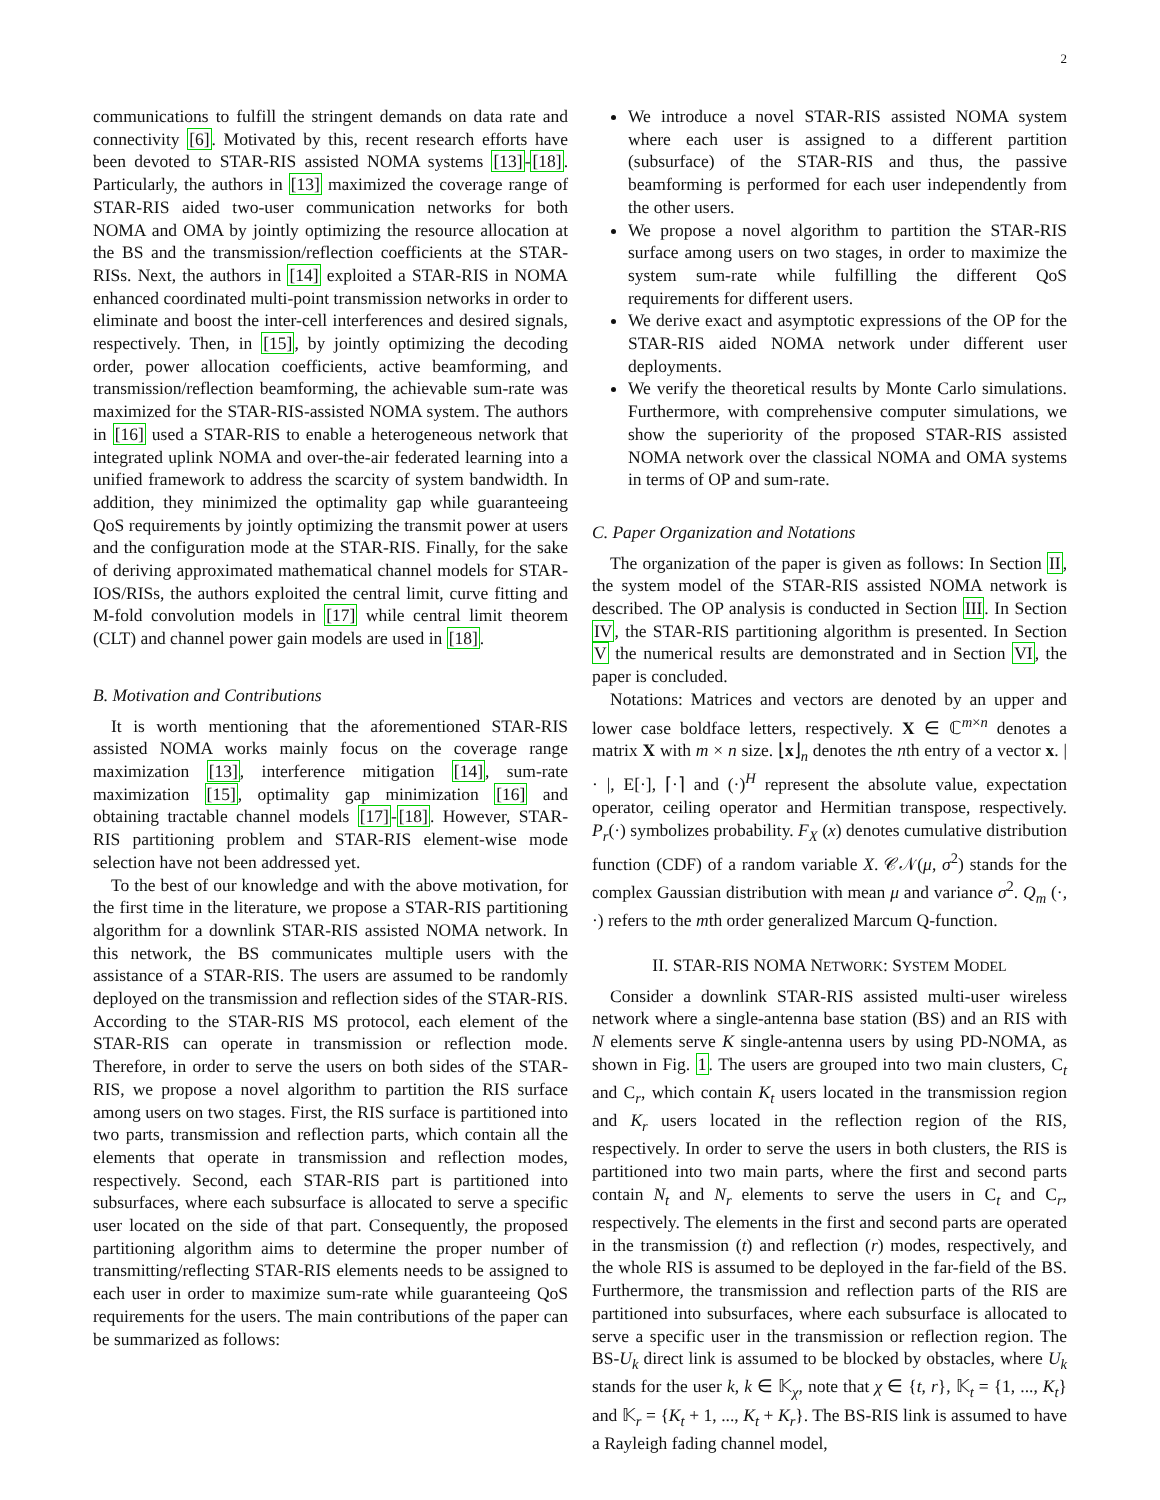2
communications to fulfill the stringent demands on data rate and connectivity [6]. Motivated by this, recent research efforts have been devoted to STAR-RIS assisted NOMA systems [13]-[18]. Particularly, the authors in [13] maximized the coverage range of STAR-RIS aided two-user communication networks for both NOMA and OMA by jointly optimizing the resource allocation at the BS and the transmission/reflection coefficients at the STAR-RISs. Next, the authors in [14] exploited a STAR-RIS in NOMA enhanced coordinated multi-point transmission networks in order to eliminate and boost the inter-cell interferences and desired signals, respectively. Then, in [15], by jointly optimizing the decoding order, power allocation coefficients, active beamforming, and transmission/reflection beamforming, the achievable sum-rate was maximized for the STAR-RIS-assisted NOMA system. The authors in [16] used a STAR-RIS to enable a heterogeneous network that integrated uplink NOMA and over-the-air federated learning into a unified framework to address the scarcity of system bandwidth. In addition, they minimized the optimality gap while guaranteeing QoS requirements by jointly optimizing the transmit power at users and the configuration mode at the STAR-RIS. Finally, for the sake of deriving approximated mathematical channel models for STAR-IOS/RISs, the authors exploited the central limit, curve fitting and M-fold convolution models in [17] while central limit theorem (CLT) and channel power gain models are used in [18].
B. Motivation and Contributions
It is worth mentioning that the aforementioned STAR-RIS assisted NOMA works mainly focus on the coverage range maximization [13], interference mitigation [14], sum-rate maximization [15], optimality gap minimization [16] and obtaining tractable channel models [17]-[18]. However, STAR-RIS partitioning problem and STAR-RIS element-wise mode selection have not been addressed yet.
To the best of our knowledge and with the above motivation, for the first time in the literature, we propose a STAR-RIS partitioning algorithm for a downlink STAR-RIS assisted NOMA network. In this network, the BS communicates multiple users with the assistance of a STAR-RIS. The users are assumed to be randomly deployed on the transmission and reflection sides of the STAR-RIS. According to the STAR-RIS MS protocol, each element of the STAR-RIS can operate in transmission or reflection mode. Therefore, in order to serve the users on both sides of the STAR-RIS, we propose a novel algorithm to partition the RIS surface among users on two stages. First, the RIS surface is partitioned into two parts, transmission and reflection parts, which contain all the elements that operate in transmission and reflection modes, respectively. Second, each STAR-RIS part is partitioned into subsurfaces, where each subsurface is allocated to serve a specific user located on the side of that part. Consequently, the proposed partitioning algorithm aims to determine the proper number of transmitting/reflecting STAR-RIS elements needs to be assigned to each user in order to maximize sum-rate while guaranteeing QoS requirements for the users. The main contributions of the paper can be summarized as follows:
We introduce a novel STAR-RIS assisted NOMA system where each user is assigned to a different partition (subsurface) of the STAR-RIS and thus, the passive beamforming is performed for each user independently from the other users.
We propose a novel algorithm to partition the STAR-RIS surface among users on two stages, in order to maximize the system sum-rate while fulfilling the different QoS requirements for different users.
We derive exact and asymptotic expressions of the OP for the STAR-RIS aided NOMA network under different user deployments.
We verify the theoretical results by Monte Carlo simulations. Furthermore, with comprehensive computer simulations, we show the superiority of the proposed STAR-RIS assisted NOMA network over the classical NOMA and OMA systems in terms of OP and sum-rate.
C. Paper Organization and Notations
The organization of the paper is given as follows: In Section II, the system model of the STAR-RIS assisted NOMA network is described. The OP analysis is conducted in Section III. In Section IV, the STAR-RIS partitioning algorithm is presented. In Section V the numerical results are demonstrated and in Section VI, the paper is concluded.
Notations: Matrices and vectors are denoted by an upper and lower case boldface letters, respectively. X ∈ ℂ<sup>m×n</sup> denotes a matrix X with m × n size. ⌊x⌋<sub>n</sub> denotes the nth entry of a vector x. | · |, E[·], ⌈·⌉ and (·)<sup>H</sup> represent the absolute value, expectation operator, ceiling operator and Hermitian transpose, respectively. P<sub>r</sub>(·) symbolizes probability. F<sub>X</sub> (x) denotes cumulative distribution function (CDF) of a random variable X. 𝒞𝒩(μ, σ<sup>2</sup>) stands for the complex Gaussian distribution with mean μ and variance σ<sup>2</sup>. Q<sub>m</sub> (·, ·) refers to the mth order generalized Marcum Q-function.
II. STAR-RIS NOMA NETWORK: SYSTEM MODEL
Consider a downlink STAR-RIS assisted multi-user wireless network where a single-antenna base station (BS) and an RIS with N elements serve K single-antenna users by using PD-NOMA, as shown in Fig. 1. The users are grouped into two main clusters, C<sub>t</sub> and C<sub>r</sub>, which contain K<sub>t</sub> users located in the transmission region and K<sub>r</sub> users located in the reflection region of the RIS, respectively. In order to serve the users in both clusters, the RIS is partitioned into two main parts, where the first and second parts contain N<sub>t</sub> and N<sub>r</sub> elements to serve the users in C<sub>t</sub> and C<sub>r</sub>, respectively. The elements in the first and second parts are operated in the transmission (t) and reflection (r) modes, respectively, and the whole RIS is assumed to be deployed in the far-field of the BS. Furthermore, the transmission and reflection parts of the RIS are partitioned into subsurfaces, where each subsurface is allocated to serve a specific user in the transmission or reflection region. The BS-U<sub>k</sub> direct link is assumed to be blocked by obstacles, where U<sub>k</sub> stands for the user k, k ∈ 𝕂<sub>χ</sub>, note that χ ∈ {t, r}, 𝕂<sub>t</sub> = {1, ..., K<sub>t</sub>} and 𝕂<sub>r</sub> = {K<sub>t</sub> + 1, ..., K<sub>t</sub> + K<sub>r</sub>}. The BS-RIS link is assumed to have a Rayleigh fading channel model,